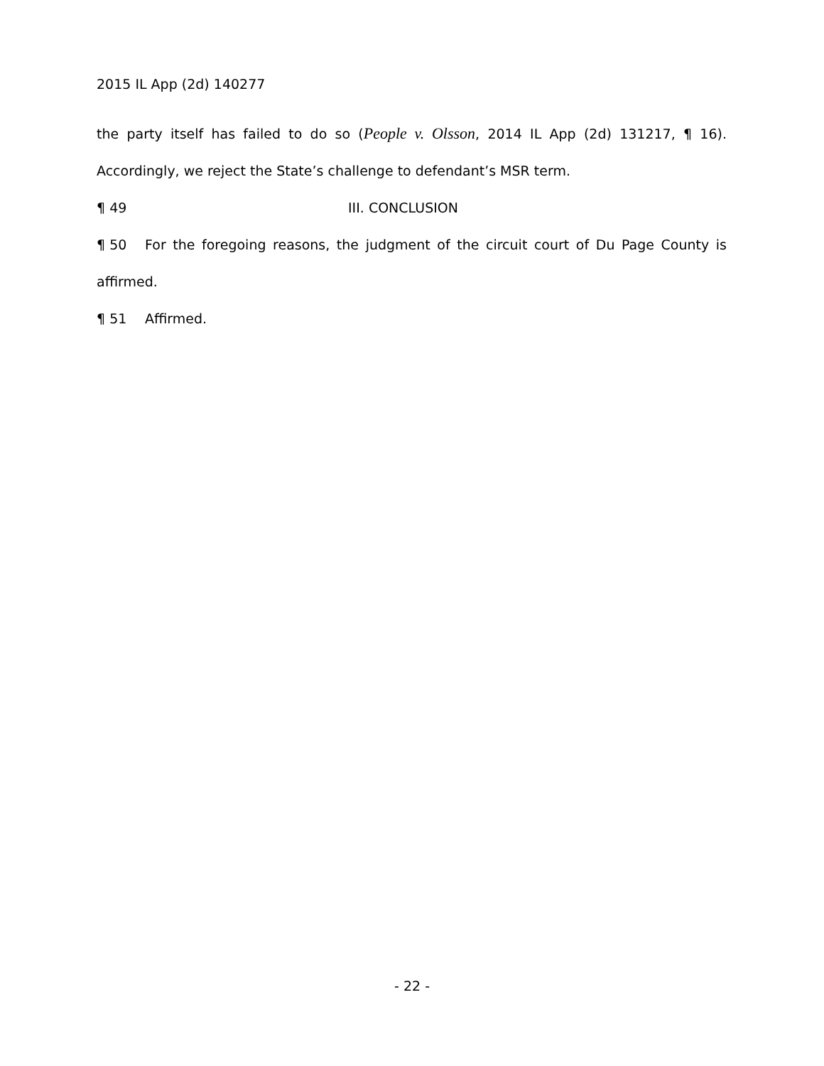2015 IL App (2d) 140277
the party itself has failed to do so (People v. Olsson, 2014 IL App (2d) 131217, ¶ 16). Accordingly, we reject the State’s challenge to defendant’s MSR term.
¶ 49 III. CONCLUSION
¶ 50 For the foregoing reasons, the judgment of the circuit court of Du Page County is affirmed.
¶ 51 Affirmed.
- 22 -